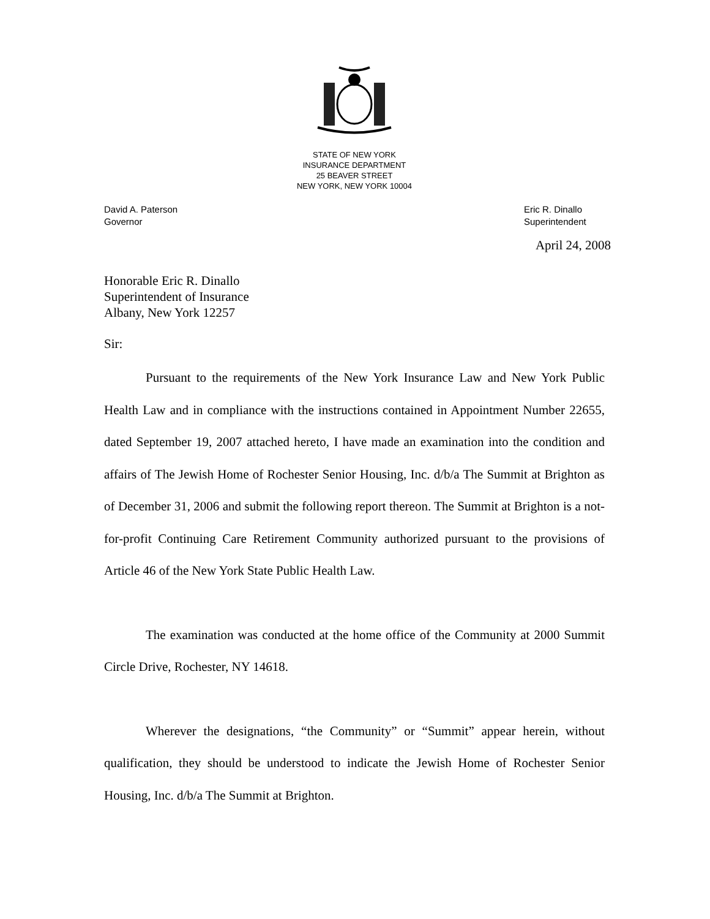STATE OF NEW YORK
INSURANCE DEPARTMENT
25 BEAVER STREET
NEW YORK, NEW YORK 10004
David A. Paterson
Governor
Eric R. Dinallo
Superintendent
April 24, 2008
Honorable Eric R. Dinallo
Superintendent of Insurance
Albany, New York 12257
Sir:
Pursuant to the requirements of the New York Insurance Law and New York Public Health Law and in compliance with the instructions contained in Appointment Number 22655, dated September 19, 2007 attached hereto, I have made an examination into the condition and affairs of The Jewish Home of Rochester Senior Housing, Inc. d/b/a The Summit at Brighton as of December 31, 2006 and submit the following report thereon. The Summit at Brighton is a not-for-profit Continuing Care Retirement Community authorized pursuant to the provisions of Article 46 of the New York State Public Health Law.
The examination was conducted at the home office of the Community at 2000 Summit Circle Drive, Rochester, NY 14618.
Wherever the designations, “the Community” or “Summit” appear herein, without qualification, they should be understood to indicate the Jewish Home of Rochester Senior Housing, Inc. d/b/a The Summit at Brighton.